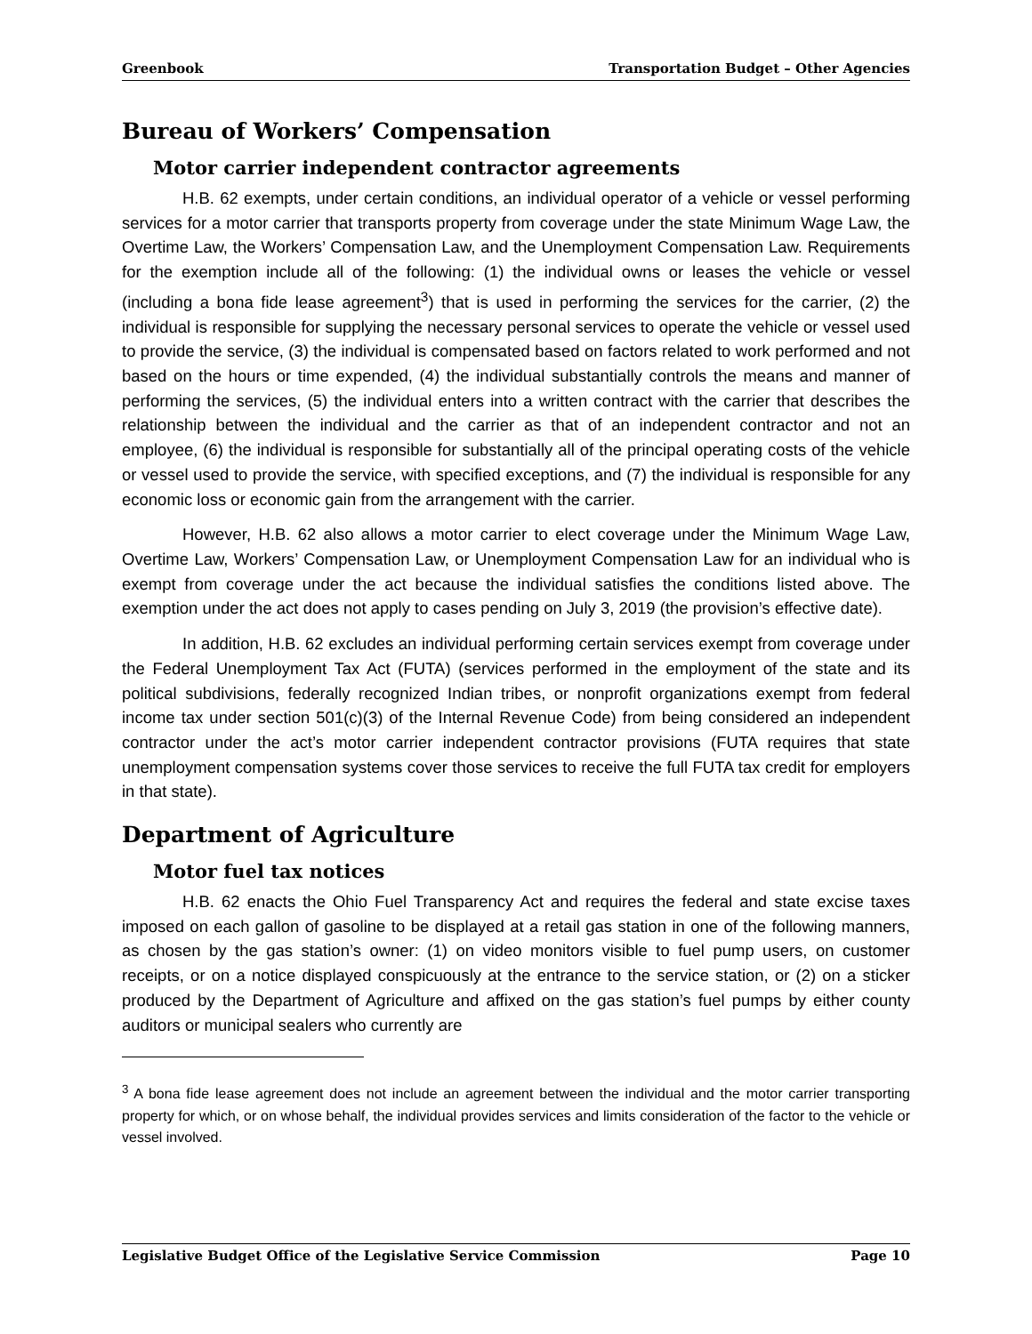Greenbook Transportation Budget – Other Agencies
Bureau of Workers’ Compensation
Motor carrier independent contractor agreements
H.B. 62 exempts, under certain conditions, an individual operator of a vehicle or vessel performing services for a motor carrier that transports property from coverage under the state Minimum Wage Law, the Overtime Law, the Workers’ Compensation Law, and the Unemployment Compensation Law. Requirements for the exemption include all of the following: (1) the individual owns or leases the vehicle or vessel (including a bona fide lease agreement<sup>3</sup>) that is used in performing the services for the carrier, (2) the individual is responsible for supplying the necessary personal services to operate the vehicle or vessel used to provide the service, (3) the individual is compensated based on factors related to work performed and not based on the hours or time expended, (4) the individual substantially controls the means and manner of performing the services, (5) the individual enters into a written contract with the carrier that describes the relationship between the individual and the carrier as that of an independent contractor and not an employee, (6) the individual is responsible for substantially all of the principal operating costs of the vehicle or vessel used to provide the service, with specified exceptions, and (7) the individual is responsible for any economic loss or economic gain from the arrangement with the carrier.
However, H.B. 62 also allows a motor carrier to elect coverage under the Minimum Wage Law, Overtime Law, Workers’ Compensation Law, or Unemployment Compensation Law for an individual who is exempt from coverage under the act because the individual satisfies the conditions listed above. The exemption under the act does not apply to cases pending on July 3, 2019 (the provision’s effective date).
In addition, H.B. 62 excludes an individual performing certain services exempt from coverage under the Federal Unemployment Tax Act (FUTA) (services performed in the employment of the state and its political subdivisions, federally recognized Indian tribes, or nonprofit organizations exempt from federal income tax under section 501(c)(3) of the Internal Revenue Code) from being considered an independent contractor under the act’s motor carrier independent contractor provisions (FUTA requires that state unemployment compensation systems cover those services to receive the full FUTA tax credit for employers in that state).
Department of Agriculture
Motor fuel tax notices
H.B. 62 enacts the Ohio Fuel Transparency Act and requires the federal and state excise taxes imposed on each gallon of gasoline to be displayed at a retail gas station in one of the following manners, as chosen by the gas station’s owner: (1) on video monitors visible to fuel pump users, on customer receipts, or on a notice displayed conspicuously at the entrance to the service station, or (2) on a sticker produced by the Department of Agriculture and affixed on the gas station’s fuel pumps by either county auditors or municipal sealers who currently are
<sup>3</sup> A bona fide lease agreement does not include an agreement between the individual and the motor carrier transporting property for which, or on whose behalf, the individual provides services and limits consideration of the factor to the vehicle or vessel involved.
Legislative Budget Office of the Legislative Service Commission Page 10